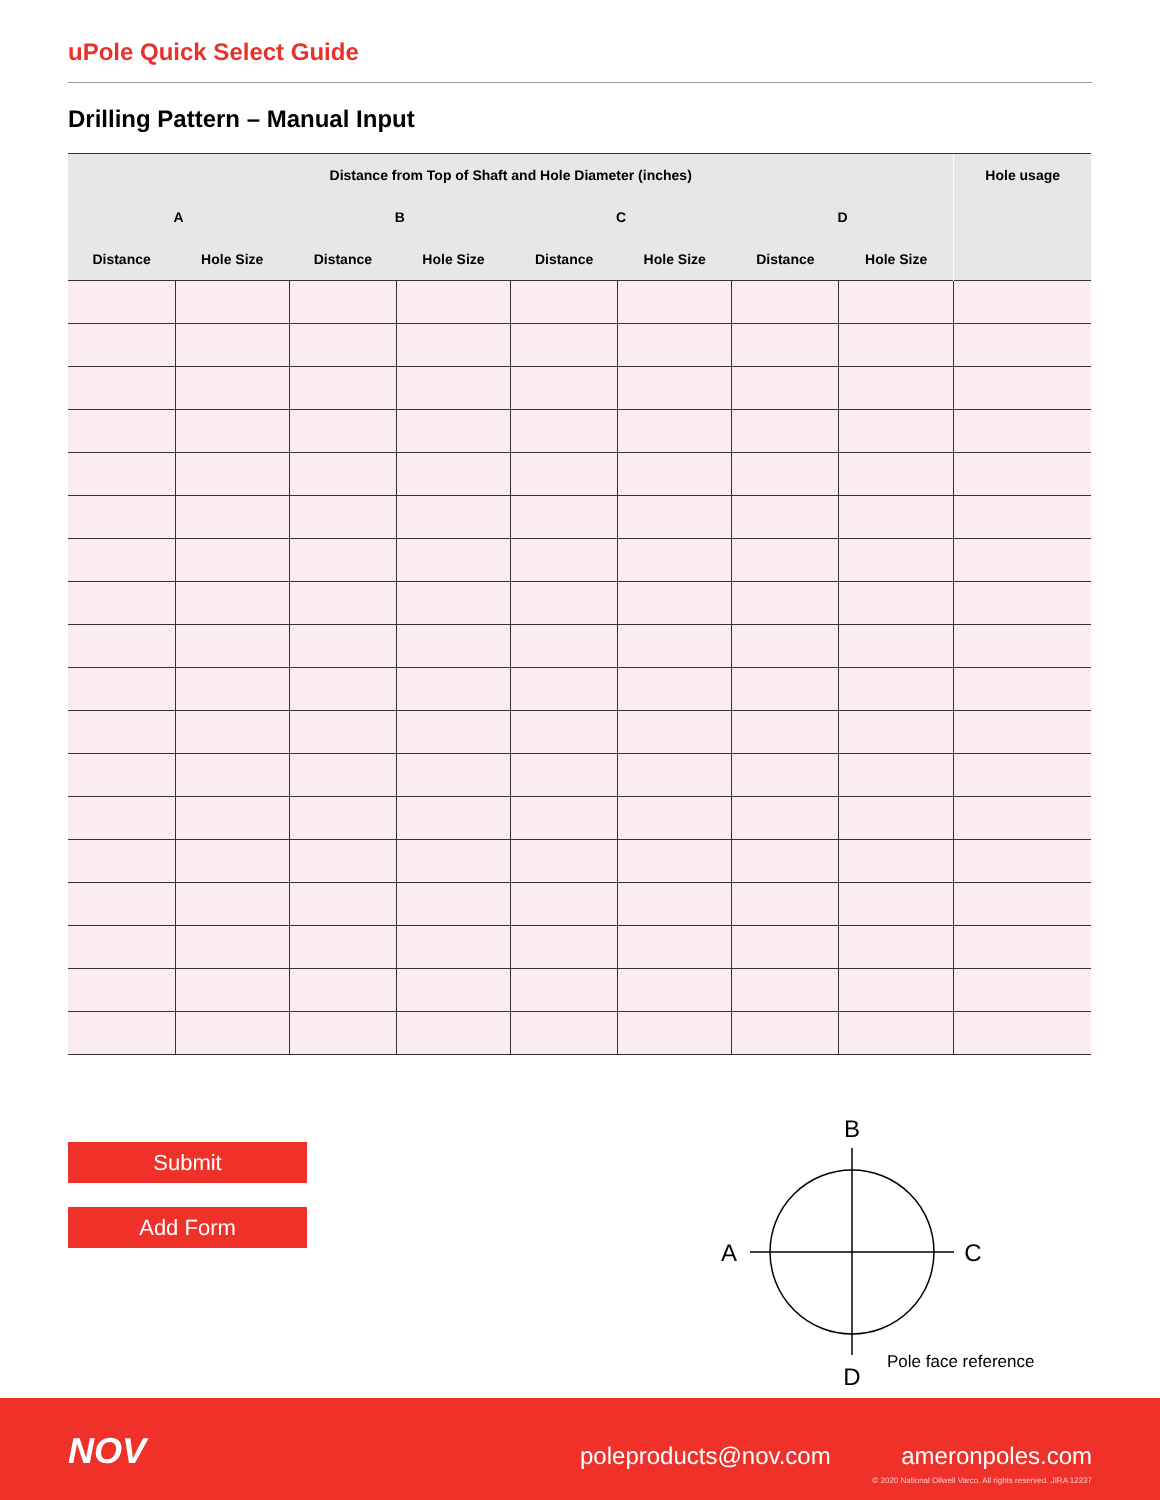uPole Quick Select Guide
Drilling Pattern – Manual Input
| Distance from Top of Shaft and Hole Diameter (inches) | | | | | | | | Hole usage |
| --- | --- | --- | --- | --- | --- | --- | --- | --- |
| A | | B | | C | | D | | |
| Distance | Hole Size | Distance | Hole Size | Distance | Hole Size | Distance | Hole Size | |
Submit
Add Form
B
A
C
D
Pole face reference
NOV poleproducts@nov.com ameronpoles.com
© 2020 National Oilwell Varco. All rights reserved. JIRA 12237